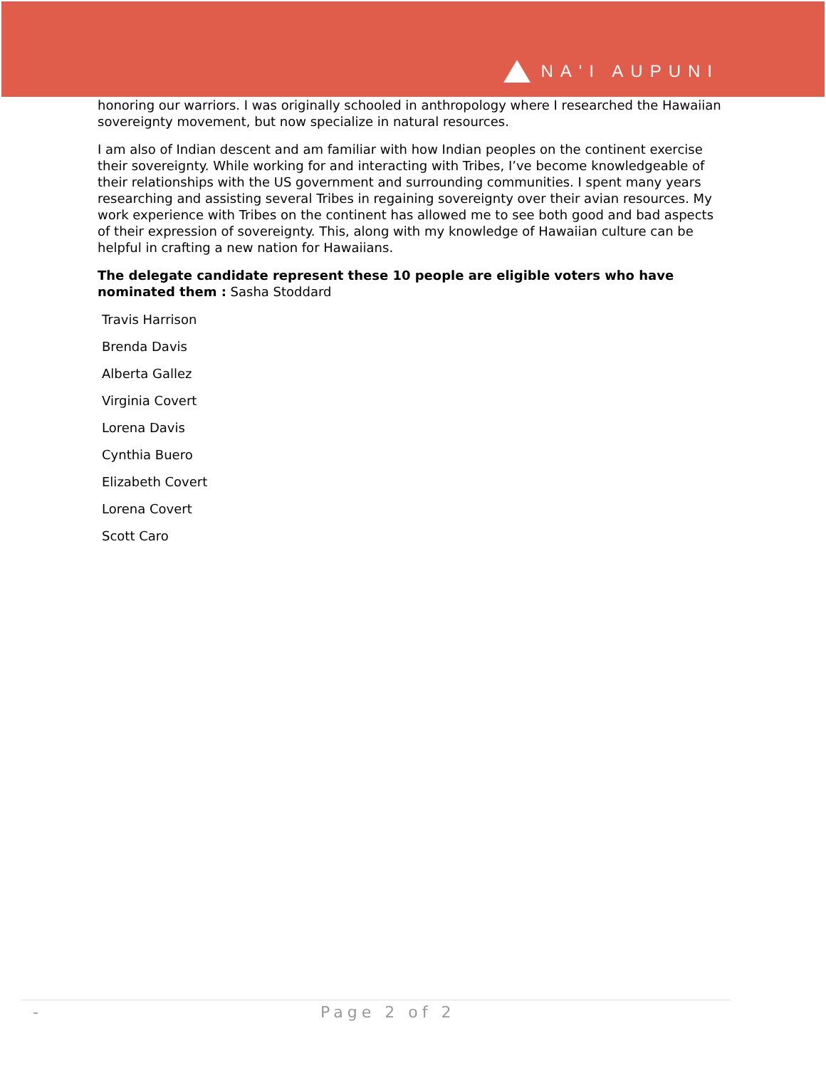NA'I AUPUNI
honoring our warriors. I was originally schooled in anthropology where I researched the Hawaiian sovereignty movement, but now specialize in natural resources.
I am also of Indian descent and am familiar with how Indian peoples on the continent exercise their sovereignty. While working for and interacting with Tribes, I’ve become knowledgeable of their relationships with the US government and surrounding communities. I spent many years researching and assisting several Tribes in regaining sovereignty over their avian resources. My work experience with Tribes on the continent has allowed me to see both good and bad aspects of their expression of sovereignty. This, along with my knowledge of Hawaiian culture can be helpful in crafting a new nation for Hawaiians.
The delegate candidate represent these 10 people are eligible voters who have nominated them : Sasha Stoddard
Travis Harrison
Brenda Davis
Alberta Gallez
Virginia Covert
Lorena Davis
Cynthia Buero
Elizabeth Covert
Lorena Covert
Scott Caro
- Page 2 of 2